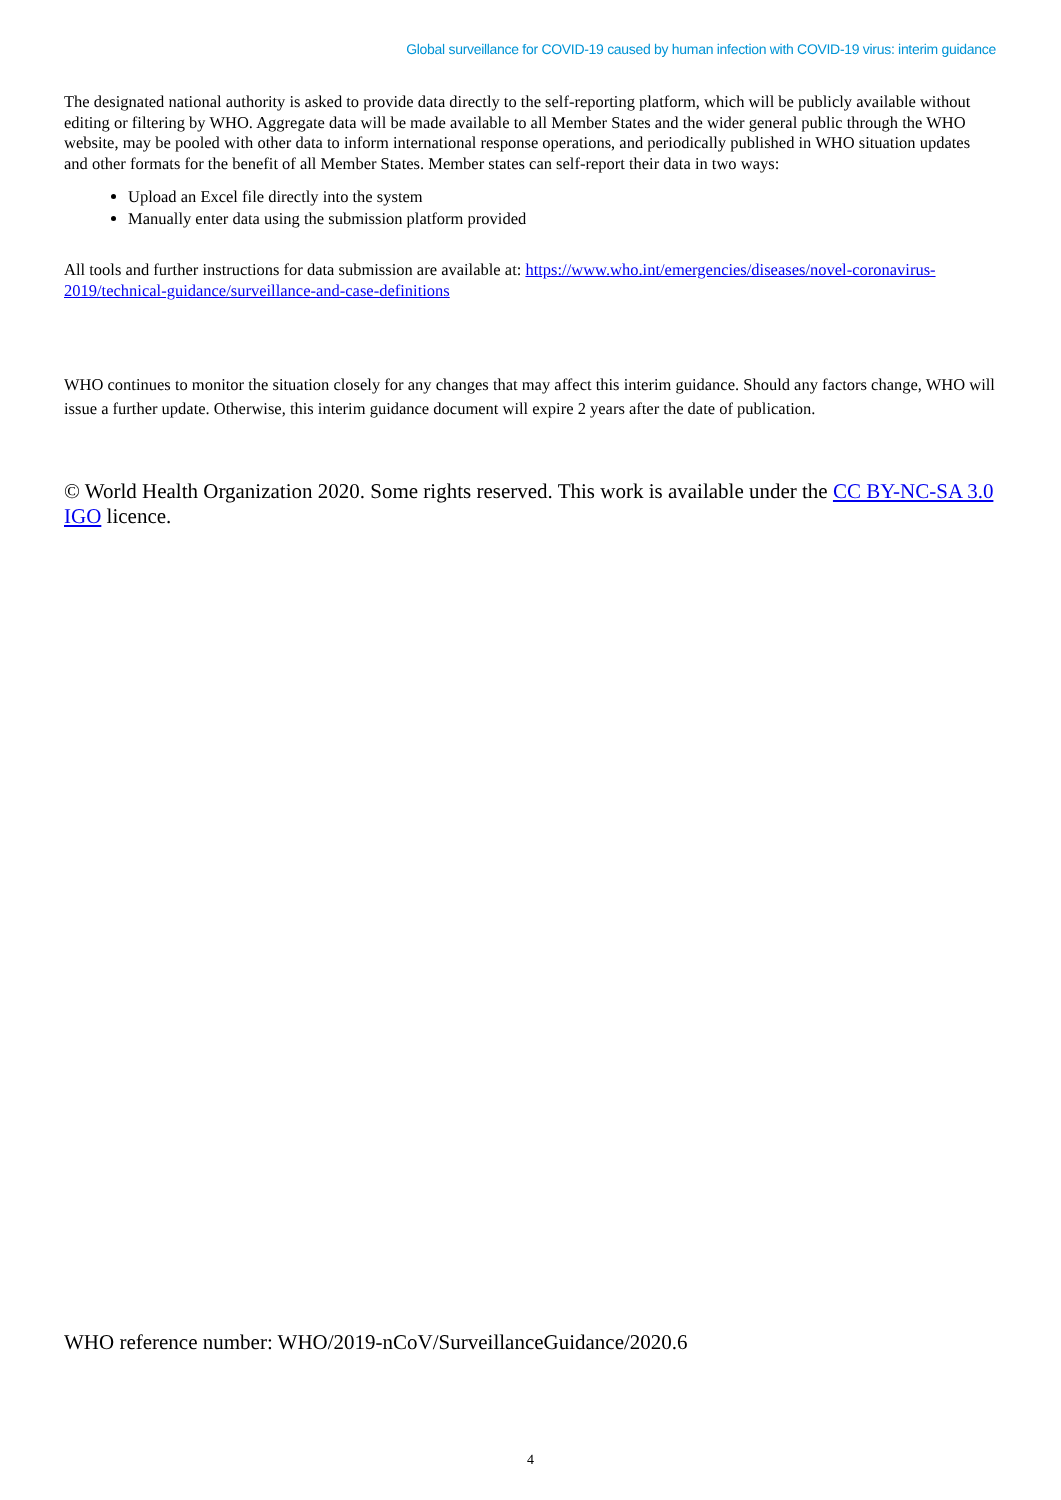Global surveillance for COVID-19 caused by human infection with COVID-19 virus: interim guidance
The designated national authority is asked to provide data directly to the self-reporting platform, which will be publicly available without editing or filtering by WHO. Aggregate data will be made available to all Member States and the wider general public through the WHO website, may be pooled with other data to inform international response operations, and periodically published in WHO situation updates and other formats for the benefit of all Member States. Member states can self-report their data in two ways:
Upload an Excel file directly into the system
Manually enter data using the submission platform provided
All tools and further instructions for data submission are available at: https://www.who.int/emergencies/diseases/novel-coronavirus-2019/technical-guidance/surveillance-and-case-definitions
WHO continues to monitor the situation closely for any changes that may affect this interim guidance. Should any factors change, WHO will issue a further update. Otherwise, this interim guidance document will expire 2 years after the date of publication.
© World Health Organization 2020. Some rights reserved. This work is available under the CC BY-NC-SA 3.0 IGO licence.
WHO reference number: WHO/2019-nCoV/SurveillanceGuidance/2020.6
4